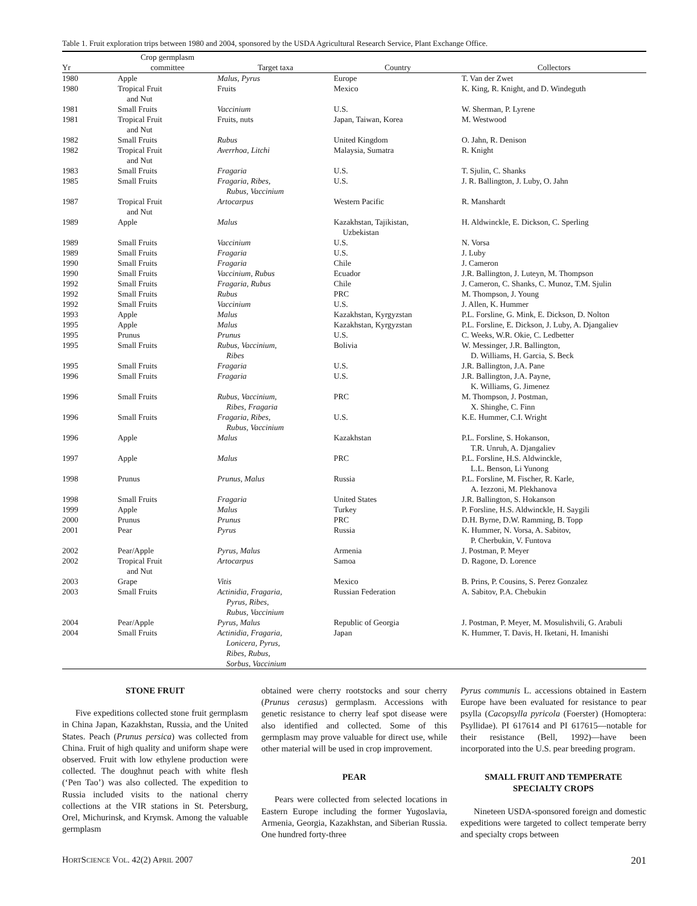Table 1. Fruit exploration trips between 1980 and 2004, sponsored by the USDA Agricultural Research Service, Plant Exchange Office.
| Yr | Crop germplasm committee | Target taxa | Country | Collectors |
| --- | --- | --- | --- | --- |
| 1980 | Apple | Malus, Pyrus | Europe | T. Van der Zwet |
| 1980 | Tropical Fruit and Nut | Fruits | Mexico | K. King, R. Knight, and D. Windeguth |
| 1981 | Small Fruits | Vaccinium | U.S. | W. Sherman, P. Lyrene |
| 1981 | Tropical Fruit and Nut | Fruits, nuts | Japan, Taiwan, Korea | M. Westwood |
| 1982 | Small Fruits | Rubus | United Kingdom | O. Jahn, R. Denison |
| 1982 | Tropical Fruit and Nut | Averrhoa, Litchi | Malaysia, Sumatra | R. Knight |
| 1983 | Small Fruits | Fragaria | U.S. | T. Sjulin, C. Shanks |
| 1985 | Small Fruits | Fragaria, Ribes, Rubus, Vaccinium | U.S. | J. R. Ballington, J. Luby, O. Jahn |
| 1987 | Tropical Fruit and Nut | Artocarpus | Western Pacific | R. Manshardt |
| 1989 | Apple | Malus | Kazakhstan, Tajikistan, Uzbekistan | H. Aldwinckle, E. Dickson, C. Sperling |
| 1989 | Small Fruits | Vaccinium | U.S. | N. Vorsa |
| 1989 | Small Fruits | Fragaria | U.S. | J. Luby |
| 1990 | Small Fruits | Fragaria | Chile | J. Cameron |
| 1990 | Small Fruits | Vaccinium, Rubus | Ecuador | J.R. Ballington, J. Luteyn, M. Thompson |
| 1992 | Small Fruits | Fragaria, Rubus | Chile | J. Cameron, C. Shanks, C. Munoz, T.M. Sjulin |
| 1992 | Small Fruits | Rubus | PRC | M. Thompson, J. Young |
| 1992 | Small Fruits | Vaccinium | U.S. | J. Allen, K. Hummer |
| 1993 | Apple | Malus | Kazakhstan, Kyrgyzstan | P.L. Forsline, G. Mink, E. Dickson, D. Nolton |
| 1995 | Apple | Malus | Kazakhstan, Kyrgyzstan | P.L. Forsline, E. Dickson, J. Luby, A. Djangaliev |
| 1995 | Prunus | Prunus | U.S. | C. Weeks, W.R. Okie, C. Ledbetter |
| 1995 | Small Fruits | Rubus, Vaccinium, Ribes | Bolivia | W. Messinger, J.R. Ballington, D. Williams, H. Garcia, S. Beck |
| 1995 | Small Fruits | Fragaria | U.S. | J.R. Ballington, J.A. Pane |
| 1996 | Small Fruits | Fragaria | U.S. | J.R. Ballington, J.A. Payne, K. Williams, G. Jimenez |
| 1996 | Small Fruits | Rubus, Vaccinium, Ribes, Fragaria | PRC | M. Thompson, J. Postman, X. Shinghe, C. Finn |
| 1996 | Small Fruits | Fragaria, Ribes, Rubus, Vaccinium | U.S. | K.E. Hummer, C.I. Wright |
| 1996 | Apple | Malus | Kazakhstan | P.L. Forsline, S. Hokanson, T.R. Unruh, A. Djangaliev |
| 1997 | Apple | Malus | PRC | P.L. Forsline, H.S. Aldwinckle, L.L. Benson, Li Yunong |
| 1998 | Prunus | Prunus, Malus | Russia | P.L. Forsline, M. Fischer, R. Karle, A. Iezzoni, M. Plekhanova |
| 1998 | Small Fruits | Fragaria | United States | J.R. Ballington, S. Hokanson |
| 1999 | Apple | Malus | Turkey | P. Forsline, H.S. Aldwinckle, H. Saygili |
| 2000 | Prunus | Prunus | PRC | D.H. Byrne, D.W. Ramming, B. Topp |
| 2001 | Pear | Pyrus | Russia | K. Hummer, N. Vorsa, A. Sabitov, P. Cherbukin, V. Funtova |
| 2002 | Pear/Apple | Pyrus, Malus | Armenia | J. Postman, P. Meyer |
| 2002 | Tropical Fruit and Nut | Artocarpus | Samoa | D. Ragone, D. Lorence |
| 2003 | Grape | Vitis | Mexico | B. Prins, P. Cousins, S. Perez Gonzalez |
| 2003 | Small Fruits | Actinidia, Fragaria, Pyrus, Ribes, Rubus, Vaccinium | Russian Federation | A. Sabitov, P.A. Chebukin |
| 2004 | Pear/Apple | Pyrus, Malus | Republic of Georgia | J. Postman, P. Meyer, M. Mosulishvili, G. Arabuli |
| 2004 | Small Fruits | Actinidia, Fragaria, Lonicera, Pyrus, Ribes, Rubus, Sorbus, Vaccinium | Japan | K. Hummer, T. Davis, H. Iketani, H. Imanishi |
STONE FRUIT
Five expeditions collected stone fruit germplasm in China Japan, Kazakhstan, Russia, and the United States. Peach (Prunus persica) was collected from China. Fruit of high quality and uniform shape were observed. Fruit with low ethylene production were collected. The doughnut peach with white flesh (‘Pen Tao’) was also collected. The expedition to Russia included visits to the national cherry collections at the VIR stations in St. Petersburg, Orel, Michurinsk, and Krymsk. Among the valuable germplasm
obtained were cherry rootstocks and sour cherry (Prunus cerasus) germplasm. Accessions with genetic resistance to cherry leaf spot disease were also identified and collected. Some of this germplasm may prove valuable for direct use, while other material will be used in crop improvement.
PEAR
Pears were collected from selected locations in Eastern Europe including the former Yugoslavia, Armenia, Georgia, Kazakhstan, and Siberian Russia. One hundred forty-three
Pyrus communis L. accessions obtained in Eastern Europe have been evaluated for resistance to pear psylla (Cacopsylla pyricola (Foerster) (Homoptera: Psyllidae). PI 617614 and PI 617615—notable for their resistance (Bell, 1992)—have been incorporated into the U.S. pear breeding program.
SMALL FRUIT AND TEMPERATE SPECIALTY CROPS
Nineteen USDA-sponsored foreign and domestic expeditions were targeted to collect temperate berry and specialty crops between
HORTSCIENCE VOL. 42(2) APRIL 2007 201